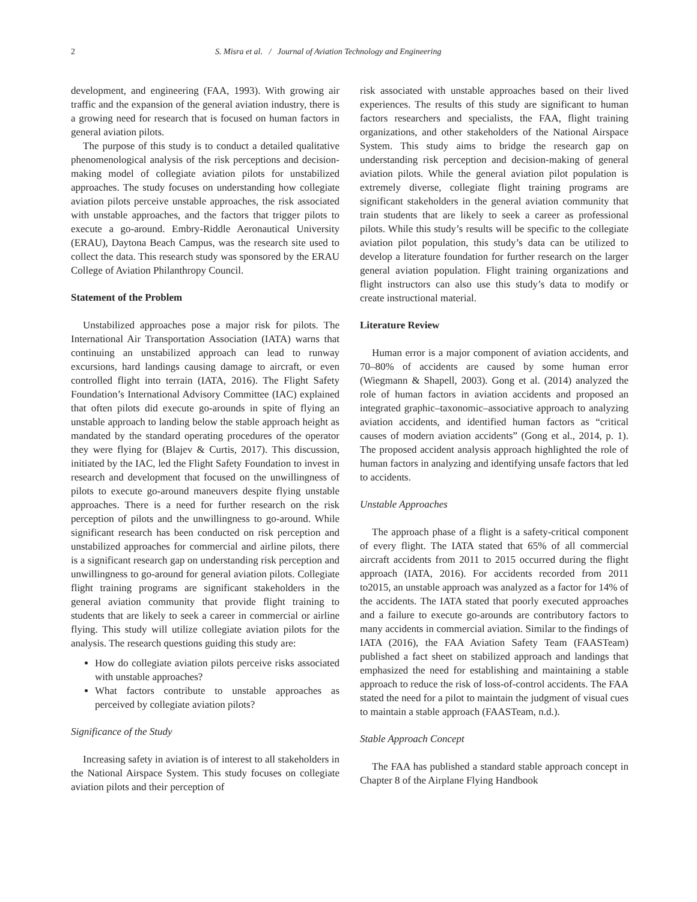2 S. Misra et al. / Journal of Aviation Technology and Engineering
development, and engineering (FAA, 1993). With growing air traffic and the expansion of the general aviation industry, there is a growing need for research that is focused on human factors in general aviation pilots.
The purpose of this study is to conduct a detailed qualitative phenomenological analysis of the risk perceptions and decision-making model of collegiate aviation pilots for unstabilized approaches. The study focuses on understanding how collegiate aviation pilots perceive unstable approaches, the risk associated with unstable approaches, and the factors that trigger pilots to execute a go-around. Embry-Riddle Aeronautical University (ERAU), Daytona Beach Campus, was the research site used to collect the data. This research study was sponsored by the ERAU College of Aviation Philanthropy Council.
Statement of the Problem
Unstabilized approaches pose a major risk for pilots. The International Air Transportation Association (IATA) warns that continuing an unstabilized approach can lead to runway excursions, hard landings causing damage to aircraft, or even controlled flight into terrain (IATA, 2016). The Flight Safety Foundation’s International Advisory Committee (IAC) explained that often pilots did execute go-arounds in spite of flying an unstable approach to landing below the stable approach height as mandated by the standard operating procedures of the operator they were flying for (Blajev & Curtis, 2017). This discussion, initiated by the IAC, led the Flight Safety Foundation to invest in research and development that focused on the unwillingness of pilots to execute go-around maneuvers despite flying unstable approaches. There is a need for further research on the risk perception of pilots and the unwillingness to go-around. While significant research has been conducted on risk perception and unstabilized approaches for commercial and airline pilots, there is a significant research gap on understanding risk perception and unwillingness to go-around for general aviation pilots. Collegiate flight training programs are significant stakeholders in the general aviation community that provide flight training to students that are likely to seek a career in commercial or airline flying. This study will utilize collegiate aviation pilots for the analysis. The research questions guiding this study are:
How do collegiate aviation pilots perceive risks associated with unstable approaches?
What factors contribute to unstable approaches as perceived by collegiate aviation pilots?
Significance of the Study
Increasing safety in aviation is of interest to all stakeholders in the National Airspace System. This study focuses on collegiate aviation pilots and their perception of
risk associated with unstable approaches based on their lived experiences. The results of this study are significant to human factors researchers and specialists, the FAA, flight training organizations, and other stakeholders of the National Airspace System. This study aims to bridge the research gap on understanding risk perception and decision-making of general aviation pilots. While the general aviation pilot population is extremely diverse, collegiate flight training programs are significant stakeholders in the general aviation community that train students that are likely to seek a career as professional pilots. While this study’s results will be specific to the collegiate aviation pilot population, this study’s data can be utilized to develop a literature foundation for further research on the larger general aviation population. Flight training organizations and flight instructors can also use this study’s data to modify or create instructional material.
Literature Review
Human error is a major component of aviation accidents, and 70–80% of accidents are caused by some human error (Wiegmann & Shapell, 2003). Gong et al. (2014) analyzed the role of human factors in aviation accidents and proposed an integrated graphic–taxonomic–associative approach to analyzing aviation accidents, and identified human factors as “critical causes of modern aviation accidents” (Gong et al., 2014, p. 1). The proposed accident analysis approach highlighted the role of human factors in analyzing and identifying unsafe factors that led to accidents.
Unstable Approaches
The approach phase of a flight is a safety-critical component of every flight. The IATA stated that 65% of all commercial aircraft accidents from 2011 to 2015 occurred during the flight approach (IATA, 2016). For accidents recorded from 2011 to2015, an unstable approach was analyzed as a factor for 14% of the accidents. The IATA stated that poorly executed approaches and a failure to execute go-arounds are contributory factors to many accidents in commercial aviation. Similar to the findings of IATA (2016), the FAA Aviation Safety Team (FAASTeam) published a fact sheet on stabilized approach and landings that emphasized the need for establishing and maintaining a stable approach to reduce the risk of loss-of-control accidents. The FAA stated the need for a pilot to maintain the judgment of visual cues to maintain a stable approach (FAASTeam, n.d.).
Stable Approach Concept
The FAA has published a standard stable approach concept in Chapter 8 of the Airplane Flying Handbook